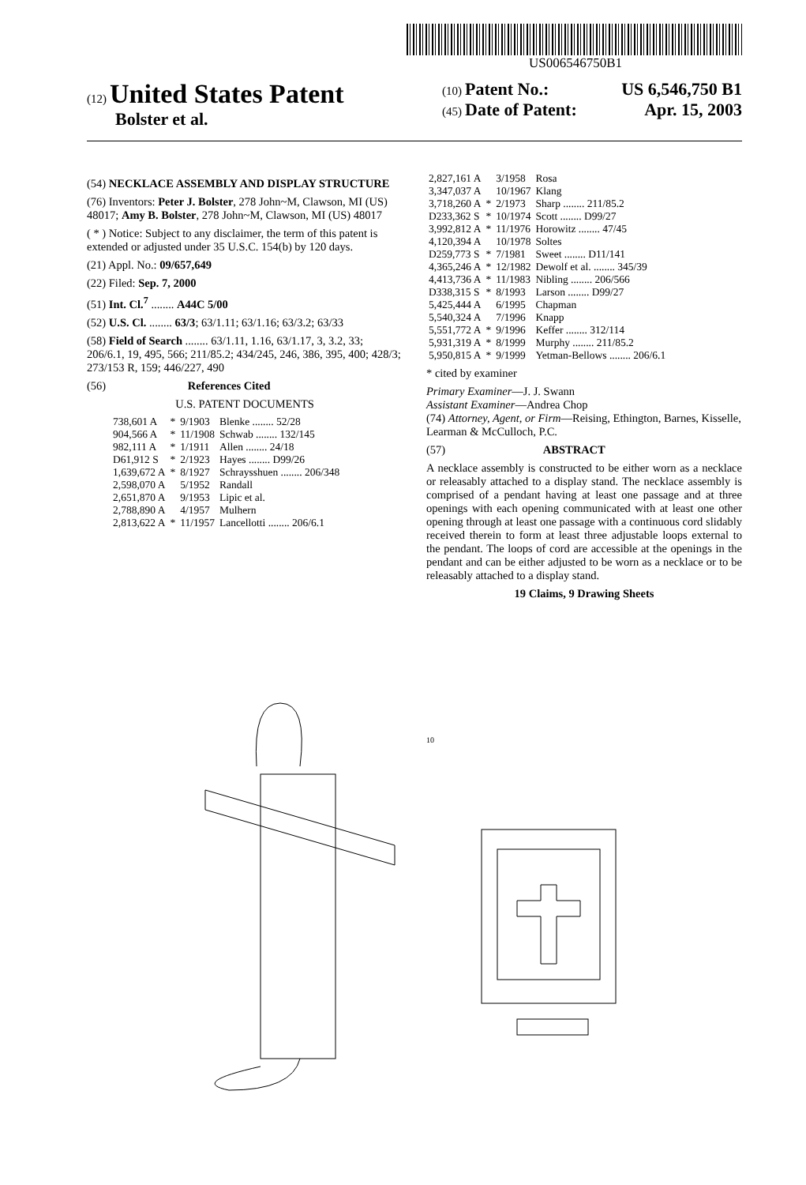US006546750B1
(12) United States Patent
Bolster et al.
(10) Patent No.: US 6,546,750 B1
(45) Date of Patent: Apr. 15, 2003
(54) NECKLACE ASSEMBLY AND DISPLAY STRUCTURE
(76) Inventors: Peter J. Bolster, 278 John~M, Clawson, MI (US) 48017; Amy B. Bolster, 278 John~M, Clawson, MI (US) 48017
( * ) Notice: Subject to any disclaimer, the term of this patent is extended or adjusted under 35 U.S.C. 154(b) by 120 days.
(21) Appl. No.: 09/657,649
(22) Filed: Sep. 7, 2000
(51) Int. Cl.<sup>7</sup> ........ A44C 5/00
(52) U.S. Cl. ........ 63/3; 63/1.11; 63/1.16; 63/3.2; 63/33
(58) Field of Search ........ 63/1.11, 1.16, 63/1.17, 3, 3.2, 33; 206/6.1, 19, 495, 566; 211/85.2; 434/245, 246, 386, 395, 400; 428/3; 273/153 R, 159; 446/227, 490
(56) References Cited
U.S. PATENT DOCUMENTS
| 738,601 A | * | 9/1903 | Blenke ........ 52/28 |
| 904,566 A | * | 11/1908 | Schwab ........ 132/145 |
| 982,111 A | * | 1/1911 | Allen ........ 24/18 |
| D61,912 S | * | 2/1923 | Hayes ........ D99/26 |
| 1,639,672 A | * | 8/1927 | Schraysshuen ........ 206/348 |
| 2,598,070 A | | 5/1952 | Randall |
| 2,651,870 A | | 9/1953 | Lipic et al. |
| 2,788,890 A | | 4/1957 | Mulhern |
| 2,813,622 A | * | 11/1957 | Lancellotti ........ 206/6.1 |
| 2,827,161 A | | 3/1958 | Rosa |
| 3,347,037 A | | 10/1967 | Klang |
| 3,718,260 A | * | 2/1973 | Sharp ........ 211/85.2 |
| D233,362 S | * | 10/1974 | Scott ........ D99/27 |
| 3,992,812 A | * | 11/1976 | Horowitz ........ 47/45 |
| 4,120,394 A | | 10/1978 | Soltes |
| D259,773 S | * | 7/1981 | Sweet ........ D11/141 |
| 4,365,246 A | * | 12/1982 | Dewolf et al. ........ 345/39 |
| 4,413,736 A | * | 11/1983 | Nibling ........ 206/566 |
| D338,315 S | * | 8/1993 | Larson ........ D99/27 |
| 5,425,444 A | | 6/1995 | Chapman |
| 5,540,324 A | | 7/1996 | Knapp |
| 5,551,772 A | * | 9/1996 | Keffer ........ 312/114 |
| 5,931,319 A | * | 8/1999 | Murphy ........ 211/85.2 |
| 5,950,815 A | * | 9/1999 | Yetman-Bellows ........ 206/6.1 |
* cited by examiner
Primary Examiner—J. J. Swann
Assistant Examiner—Andrea Chop
(74) Attorney, Agent, or Firm—Reising, Ethington, Barnes, Kisselle, Learman & McCulloch, P.C.
(57) ABSTRACT
A necklace assembly is constructed to be either worn as a necklace or releasably attached to a display stand. The necklace assembly is comprised of a pendant having at least one passage and at three openings with each opening communicated with at least one other opening through at least one passage with a continuous cord slidably received therein to form at least three adjustable loops external to the pendant. The loops of cord are accessible at the openings in the pendant and can be either adjusted to be worn as a necklace or to be releasably attached to a display stand.
19 Claims, 9 Drawing Sheets
10